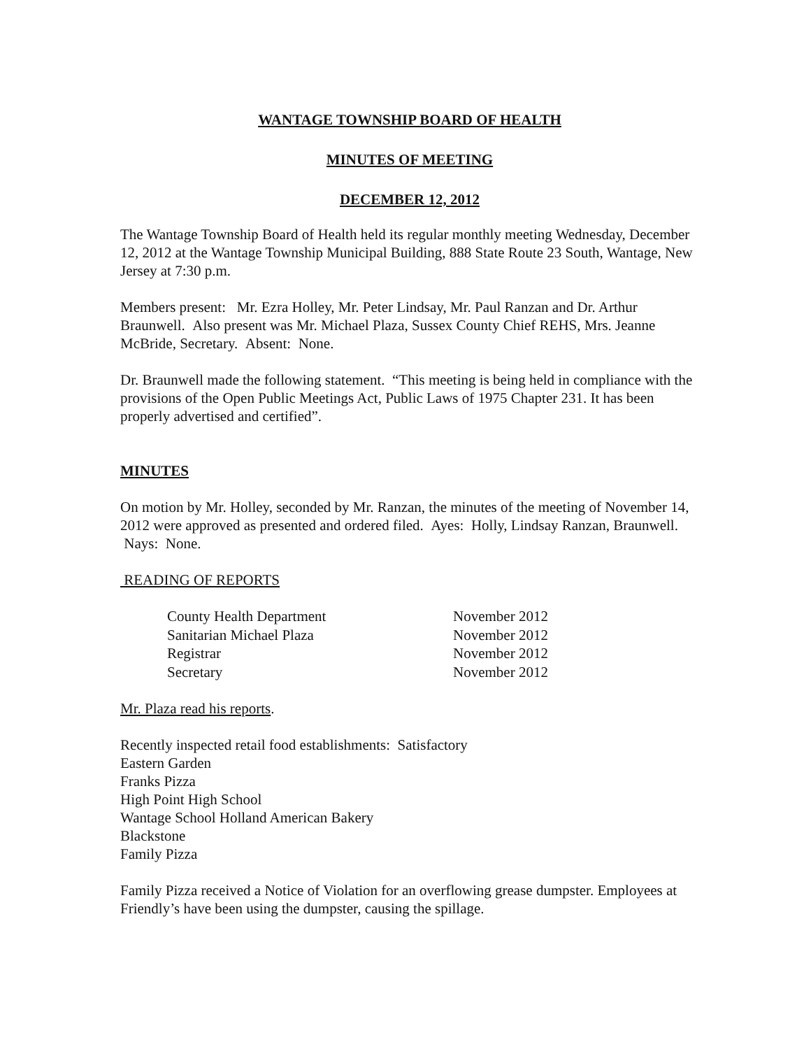WANTAGE TOWNSHIP BOARD OF HEALTH
MINUTES OF MEETING
DECEMBER 12, 2012
The Wantage Township Board of Health held its regular monthly meeting Wednesday, December 12, 2012 at the Wantage Township Municipal Building, 888 State Route 23 South, Wantage, New Jersey at 7:30 p.m.
Members present: Mr. Ezra Holley, Mr. Peter Lindsay, Mr. Paul Ranzan and Dr. Arthur Braunwell. Also present was Mr. Michael Plaza, Sussex County Chief REHS, Mrs. Jeanne McBride, Secretary. Absent: None.
Dr. Braunwell made the following statement. “This meeting is being held in compliance with the provisions of the Open Public Meetings Act, Public Laws of 1975 Chapter 231. It has been properly advertised and certified”.
MINUTES
On motion by Mr. Holley, seconded by Mr. Ranzan, the minutes of the meeting of November 14, 2012 were approved as presented and ordered filed. Ayes: Holly, Lindsay Ranzan, Braunwell. Nays: None.
READING OF REPORTS
| County Health Department | November 2012 |
| Sanitarian Michael Plaza | November 2012 |
| Registrar | November 2012 |
| Secretary | November 2012 |
Mr. Plaza read his reports.
Recently inspected retail food establishments: Satisfactory
Eastern Garden
Franks Pizza
High Point High School
Wantage School Holland American Bakery
Blackstone
Family Pizza
Family Pizza received a Notice of Violation for an overflowing grease dumpster. Employees at Friendly’s have been using the dumpster, causing the spillage.